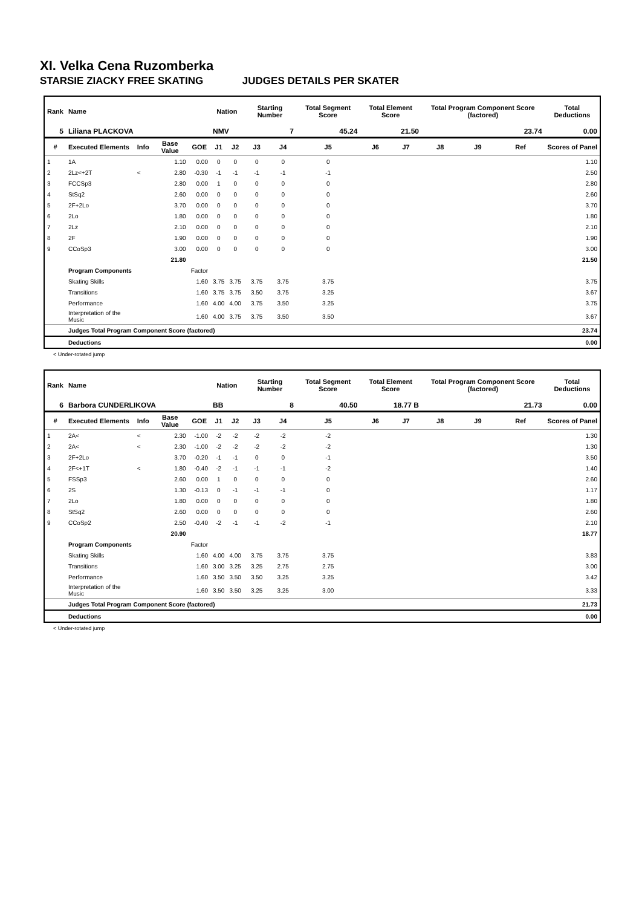XI. Velka Cena Ruzomberka
STARSIE ZIACKY FREE SKATING JUDGES DETAILS PER SKATER
| Rank | Name | | | | Nation | | Starting Number | | Total Segment Score | Total Element Score | | Total Program Component Score (factored) | | | Total Deductions |
| --- | --- | --- | --- | --- | --- | --- | --- | --- | --- | --- | --- | --- | --- | --- | --- |
| 5 | Liliana PLACKOVA | | | | NMV | | 7 | | 45.24 | 21.50 | | 23.74 | | | 0.00 |
| # | Executed Elements | Info | Base Value | GOE | J1 | J2 | J3 | J4 | J5 | J6 | J7 | J8 | J9 | Ref | Scores of Panel |
| 1 | 1A | | 1.10 | 0.00 | 0 | 0 | 0 | 0 | 0 | | | | | | 1.10 |
| 2 | 2Lz<+2T | < | 2.80 | -0.30 | -1 | -1 | -1 | -1 | -1 | | | | | | 2.50 |
| 3 | FCCSp3 | | 2.80 | 0.00 | 1 | 0 | 0 | 0 | 0 | | | | | | 2.80 |
| 4 | StSq2 | | 2.60 | 0.00 | 0 | 0 | 0 | 0 | 0 | | | | | | 2.60 |
| 5 | 2F+2Lo | | 3.70 | 0.00 | 0 | 0 | 0 | 0 | 0 | | | | | | 3.70 |
| 6 | 2Lo | | 1.80 | 0.00 | 0 | 0 | 0 | 0 | 0 | | | | | | 1.80 |
| 7 | 2Lz | | 2.10 | 0.00 | 0 | 0 | 0 | 0 | 0 | | | | | | 2.10 |
| 8 | 2F | | 1.90 | 0.00 | 0 | 0 | 0 | 0 | 0 | | | | | | 1.90 |
| 9 | CCoSp3 | | 3.00 | 0.00 | 0 | 0 | 0 | 0 | 0 | | | | | | 3.00 |
| | | | 21.80 | | | | | | | | | | | | 21.50 |
| | Program Components | | | Factor | | | | | | | | | | | |
| | Skating Skills | | | 1.60 | 3.75 | 3.75 | 3.75 | 3.75 | 3.75 | | | | | | 3.75 |
| | Transitions | | | 1.60 | 3.75 | 3.75 | 3.50 | 3.75 | 3.25 | | | | | | 3.67 |
| | Performance | | | 1.60 | 4.00 | 4.00 | 3.75 | 3.50 | 3.25 | | | | | | 3.75 |
| | Interpretation of the Music | | | 1.60 | 4.00 | 3.75 | 3.75 | 3.50 | 3.50 | | | | | | 3.67 |
| | Judges Total Program Component Score (factored) | | | | | | | | | | | | | | 23.74 |
| | Deductions | | | | | | | | | | | | | | 0.00 |
< Under-rotated jump
| Rank | Name | | | | Nation | | Starting Number | | Total Segment Score | Total Element Score | | Total Program Component Score (factored) | | | Total Deductions |
| --- | --- | --- | --- | --- | --- | --- | --- | --- | --- | --- | --- | --- | --- | --- | --- |
| 6 | Barbora CUNDERLIKOVA | | | | BB | | 8 | | 40.50 | 18.77 B | | 21.73 | | | 0.00 |
| # | Executed Elements | Info | Base Value | GOE | J1 | J2 | J3 | J4 | J5 | J6 | J7 | J8 | J9 | Ref | Scores of Panel |
| 1 | 2A< | < | 2.30 | -1.00 | -2 | -2 | -2 | -2 | -2 | | | | | | 1.30 |
| 2 | 2A< | < | 2.30 | -1.00 | -2 | -2 | -2 | -2 | -2 | | | | | | 1.30 |
| 3 | 2F+2Lo | | 3.70 | -0.20 | -1 | -1 | 0 | 0 | -1 | | | | | | 3.50 |
| 4 | 2F<+1T | < | 1.80 | -0.40 | -2 | -1 | -1 | -1 | -2 | | | | | | 1.40 |
| 5 | FSSp3 | | 2.60 | 0.00 | 1 | 0 | 0 | 0 | 0 | | | | | | 2.60 |
| 6 | 2S | | 1.30 | -0.13 | 0 | -1 | -1 | -1 | 0 | | | | | | 1.17 |
| 7 | 2Lo | | 1.80 | 0.00 | 0 | 0 | 0 | 0 | 0 | | | | | | 1.80 |
| 8 | StSq2 | | 2.60 | 0.00 | 0 | 0 | 0 | 0 | 0 | | | | | | 2.60 |
| 9 | CCoSp2 | | 2.50 | -0.40 | -2 | -1 | -1 | -2 | -1 | | | | | | 2.10 |
| | | | 20.90 | | | | | | | | | | | | 18.77 |
| | Program Components | | | Factor | | | | | | | | | | | |
| | Skating Skills | | | 1.60 | 4.00 | 4.00 | 3.75 | 3.75 | 3.75 | | | | | | 3.83 |
| | Transitions | | | 1.60 | 3.00 | 3.25 | 3.25 | 2.75 | 2.75 | | | | | | 3.00 |
| | Performance | | | 1.60 | 3.50 | 3.50 | 3.50 | 3.25 | 3.25 | | | | | | 3.42 |
| | Interpretation of the Music | | | 1.60 | 3.50 | 3.50 | 3.25 | 3.25 | 3.00 | | | | | | 3.33 |
| | Judges Total Program Component Score (factored) | | | | | | | | | | | | | | 21.73 |
| | Deductions | | | | | | | | | | | | | | 0.00 |
< Under-rotated jump